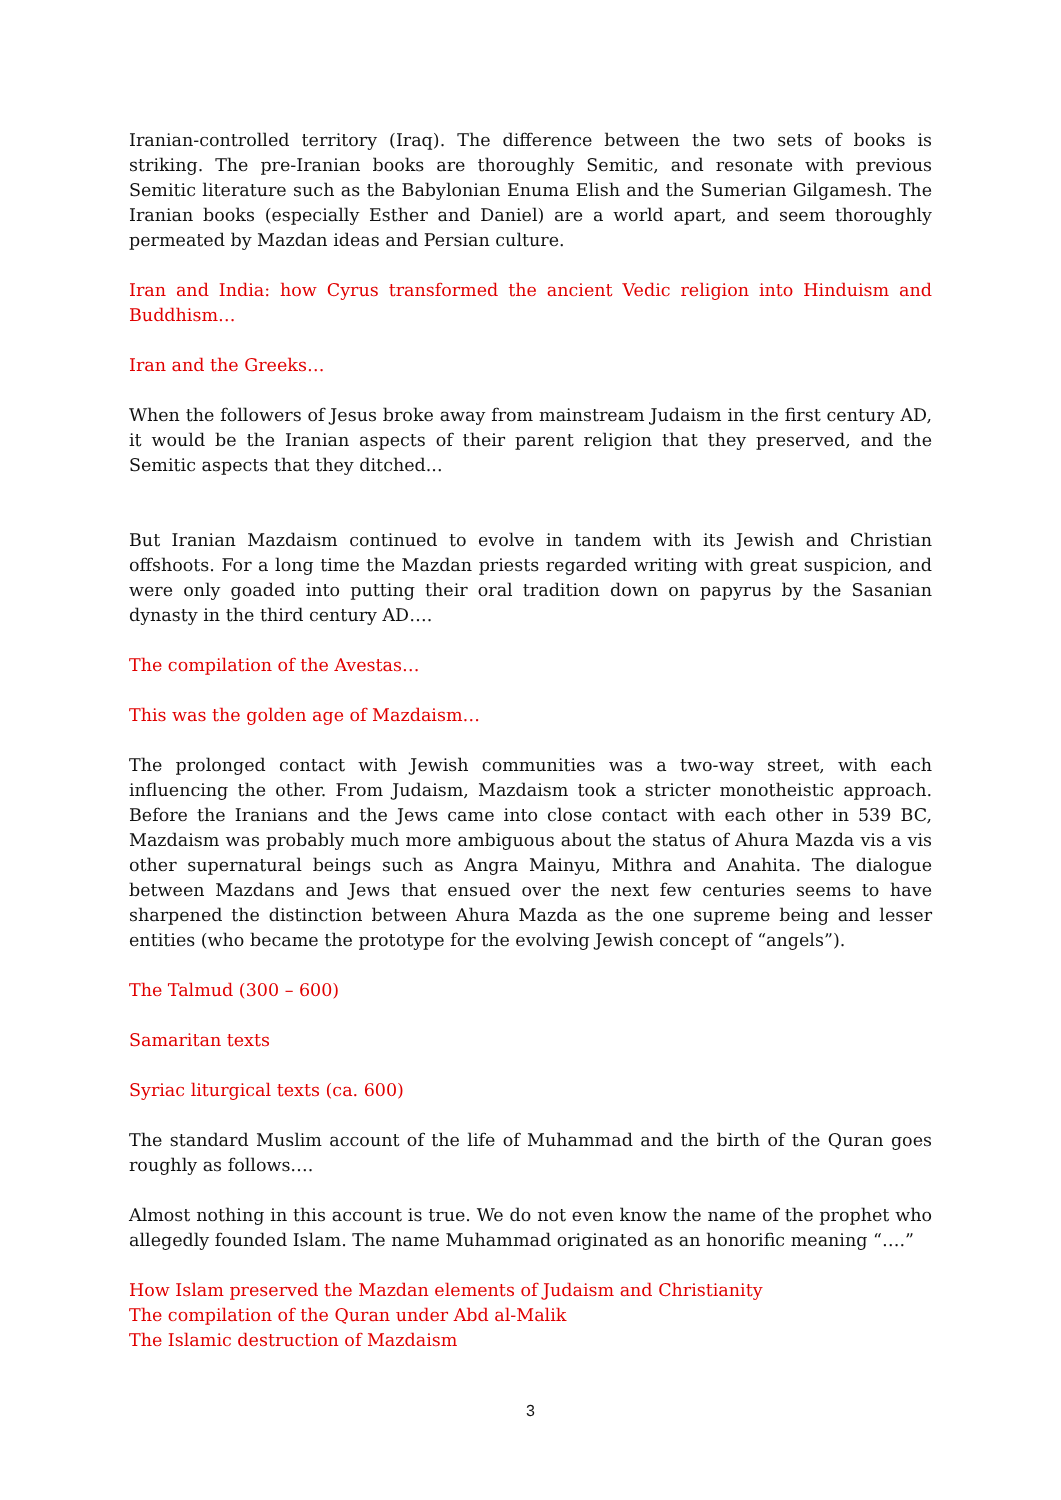Iranian-controlled territory (Iraq). The difference between the two sets of books is striking. The pre-Iranian books are thoroughly Semitic, and resonate with previous Semitic literature such as the Babylonian Enuma Elish and the Sumerian Gilgamesh. The Iranian books (especially Esther and Daniel) are a world apart, and seem thoroughly permeated by Mazdan ideas and Persian culture.
Iran and India: how Cyrus transformed the ancient Vedic religion into Hinduism and Buddhism…
Iran and the Greeks…
When the followers of Jesus broke away from mainstream Judaism in the first century AD, it would be the Iranian aspects of their parent religion that they preserved, and the Semitic aspects that they ditched...
But Iranian Mazdaism continued to evolve in tandem with its Jewish and Christian offshoots. For a long time the Mazdan priests regarded writing with great suspicion, and were only goaded into putting their oral tradition down on papyrus by the Sasanian dynasty in the third century AD….
The compilation of the Avestas…
This was the golden age of Mazdaism…
The prolonged contact with Jewish communities was a two-way street, with each influencing the other. From Judaism, Mazdaism took a stricter monotheistic approach. Before the Iranians and the Jews came into close contact with each other in 539 BC, Mazdaism was probably much more ambiguous about the status of Ahura Mazda vis a vis other supernatural beings such as Angra Mainyu, Mithra and Anahita. The dialogue between Mazdans and Jews that ensued over the next few centuries seems to have sharpened the distinction between Ahura Mazda as the one supreme being and lesser entities (who became the prototype for the evolving Jewish concept of “angels”).
The Talmud (300 – 600)
Samaritan texts
Syriac liturgical texts (ca. 600)
The standard Muslim account of the life of Muhammad and the birth of the Quran goes roughly as follows….
Almost nothing in this account is true. We do not even know the name of the prophet who allegedly founded Islam. The name Muhammad originated as an honorific meaning “….”
How Islam preserved the Mazdan elements of Judaism and Christianity
The compilation of the Quran under Abd al-Malik
The Islamic destruction of Mazdaism
3